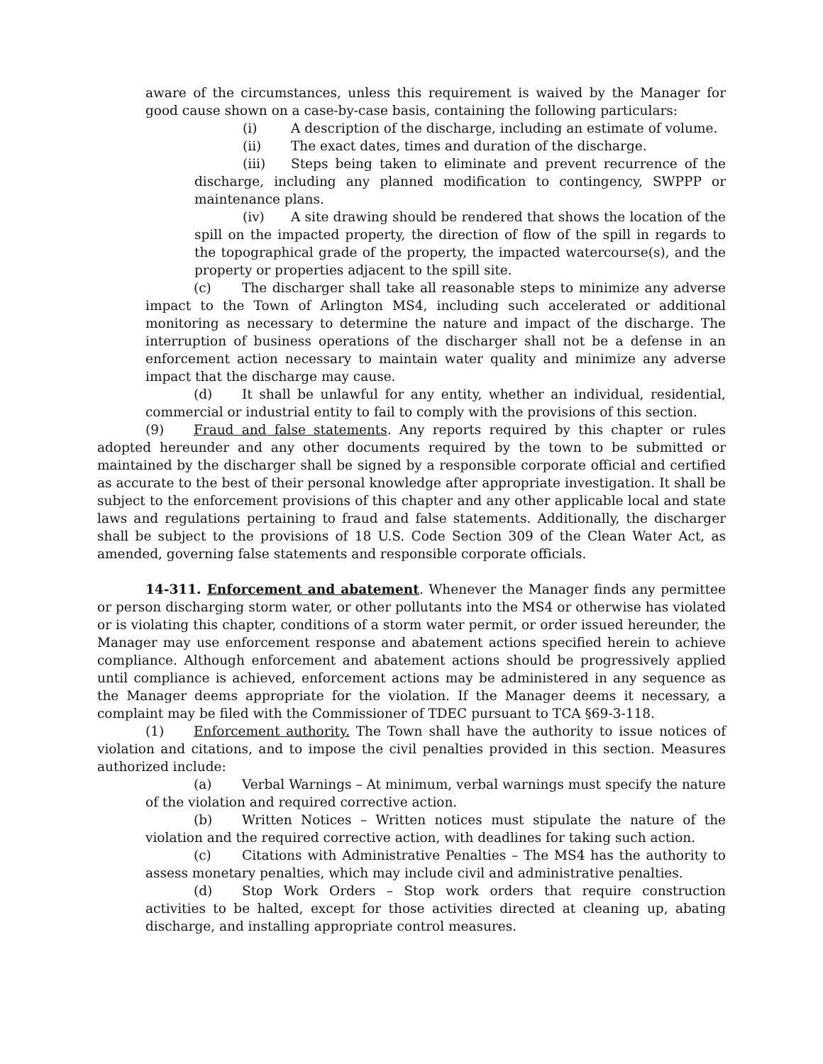aware of the circumstances, unless this requirement is waived by the Manager for good cause shown on a case-by-case basis, containing the following particulars:
(i) A description of the discharge, including an estimate of volume.
(ii) The exact dates, times and duration of the discharge.
(iii) Steps being taken to eliminate and prevent recurrence of the discharge, including any planned modification to contingency, SWPPP or maintenance plans.
(iv) A site drawing should be rendered that shows the location of the spill on the impacted property, the direction of flow of the spill in regards to the topographical grade of the property, the impacted watercourse(s), and the property or properties adjacent to the spill site.
(c) The discharger shall take all reasonable steps to minimize any adverse impact to the Town of Arlington MS4, including such accelerated or additional monitoring as necessary to determine the nature and impact of the discharge. The interruption of business operations of the discharger shall not be a defense in an enforcement action necessary to maintain water quality and minimize any adverse impact that the discharge may cause.
(d) It shall be unlawful for any entity, whether an individual, residential, commercial or industrial entity to fail to comply with the provisions of this section.
(9) Fraud and false statements. Any reports required by this chapter or rules adopted hereunder and any other documents required by the town to be submitted or maintained by the discharger shall be signed by a responsible corporate official and certified as accurate to the best of their personal knowledge after appropriate investigation. It shall be subject to the enforcement provisions of this chapter and any other applicable local and state laws and regulations pertaining to fraud and false statements. Additionally, the discharger shall be subject to the provisions of 18 U.S. Code Section 309 of the Clean Water Act, as amended, governing false statements and responsible corporate officials.
14-311. Enforcement and abatement. Whenever the Manager finds any permittee or person discharging storm water, or other pollutants into the MS4 or otherwise has violated or is violating this chapter, conditions of a storm water permit, or order issued hereunder, the Manager may use enforcement response and abatement actions specified herein to achieve compliance. Although enforcement and abatement actions should be progressively applied until compliance is achieved, enforcement actions may be administered in any sequence as the Manager deems appropriate for the violation. If the Manager deems it necessary, a complaint may be filed with the Commissioner of TDEC pursuant to TCA §69-3-118.
(1) Enforcement authority. The Town shall have the authority to issue notices of violation and citations, and to impose the civil penalties provided in this section. Measures authorized include:
(a) Verbal Warnings – At minimum, verbal warnings must specify the nature of the violation and required corrective action.
(b) Written Notices – Written notices must stipulate the nature of the violation and the required corrective action, with deadlines for taking such action.
(c) Citations with Administrative Penalties – The MS4 has the authority to assess monetary penalties, which may include civil and administrative penalties.
(d) Stop Work Orders – Stop work orders that require construction activities to be halted, except for those activities directed at cleaning up, abating discharge, and installing appropriate control measures.